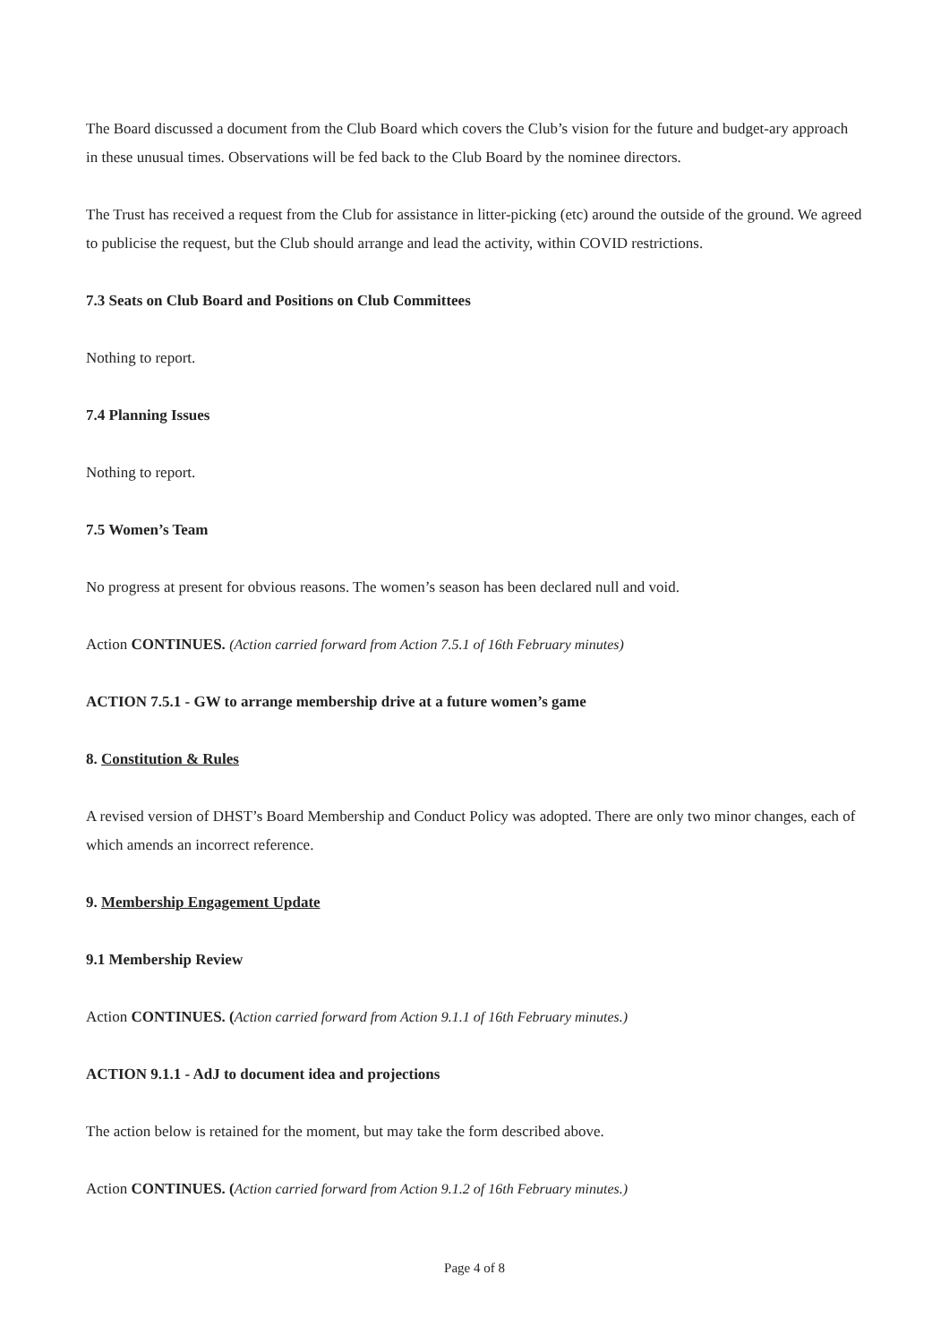The Board discussed a document from the Club Board which covers the Club’s vision for the future and budget-ary approach in these unusual times. Observations will be fed back to the Club Board by the nominee directors.
The Trust has received a request from the Club for assistance in litter-picking (etc) around the outside of the ground. We agreed to publicise the request, but the Club should arrange and lead the activity, within COVID restrictions.
7.3 Seats on Club Board and Positions on Club Committees
Nothing to report.
7.4 Planning Issues
Nothing to report.
7.5 Women’s Team
No progress at present for obvious reasons. The women’s season has been declared null and void.
Action CONTINUES. (Action carried forward from Action 7.5.1 of 16th February minutes)
ACTION 7.5.1 - GW to arrange membership drive at a future women’s game
8. Constitution & Rules
A revised version of DHST’s Board Membership and Conduct Policy was adopted. There are only two minor changes, each of which amends an incorrect reference.
9. Membership Engagement Update
9.1 Membership Review
Action CONTINUES. (Action carried forward from Action 9.1.1 of 16th February minutes.)
ACTION 9.1.1 - AdJ to document idea and projections
The action below is retained for the moment, but may take the form described above.
Action CONTINUES. (Action carried forward from Action 9.1.2 of 16th February minutes.)
Page 4 of 8